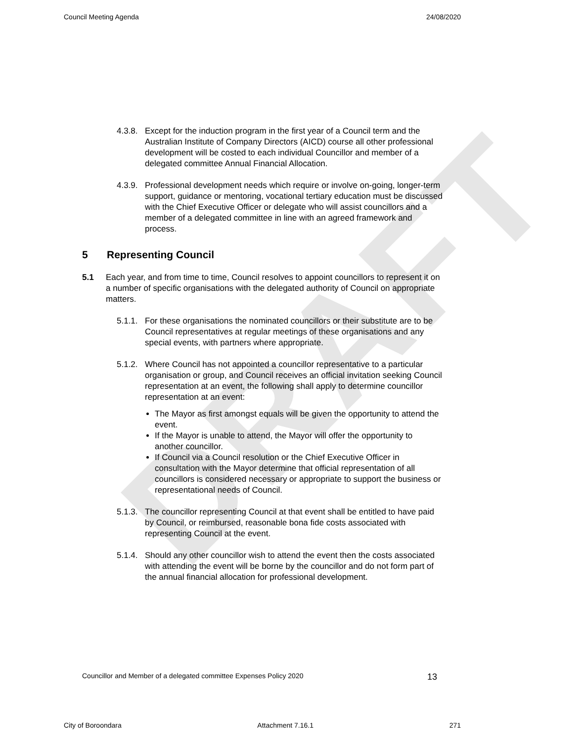DRAFT
Council Meeting Agenda 24/08/2020
4.3.8. Except for the induction program in the first year of a Council term and the Australian Institute of Company Directors (AICD) course all other professional development will be costed to each individual Councillor and member of a delegated committee Annual Financial Allocation.
4.3.9. Professional development needs which require or involve on-going, longer-term support, guidance or mentoring, vocational tertiary education must be discussed with the Chief Executive Officer or delegate who will assist councillors and a member of a delegated committee in line with an agreed framework and process.
5 Representing Council
5.1 Each year, and from time to time, Council resolves to appoint councillors to represent it on a number of specific organisations with the delegated authority of Council on appropriate matters.
5.1.1. For these organisations the nominated councillors or their substitute are to be Council representatives at regular meetings of these organisations and any special events, with partners where appropriate.
5.1.2. Where Council has not appointed a councillor representative to a particular organisation or group, and Council receives an official invitation seeking Council representation at an event, the following shall apply to determine councillor representation at an event:
The Mayor as first amongst equals will be given the opportunity to attend the event.
If the Mayor is unable to attend, the Mayor will offer the opportunity to another councillor.
If Council via a Council resolution or the Chief Executive Officer in consultation with the Mayor determine that official representation of all councillors is considered necessary or appropriate to support the business or representational needs of Council.
5.1.3. The councillor representing Council at that event shall be entitled to have paid by Council, or reimbursed, reasonable bona fide costs associated with representing Council at the event.
5.1.4. Should any other councillor wish to attend the event then the costs associated with attending the event will be borne by the councillor and do not form part of the annual financial allocation for professional development.
Councillor and Member of a delegated committee Expenses Policy 2020 13
City of Boroondara Attachment 7.16.1 271